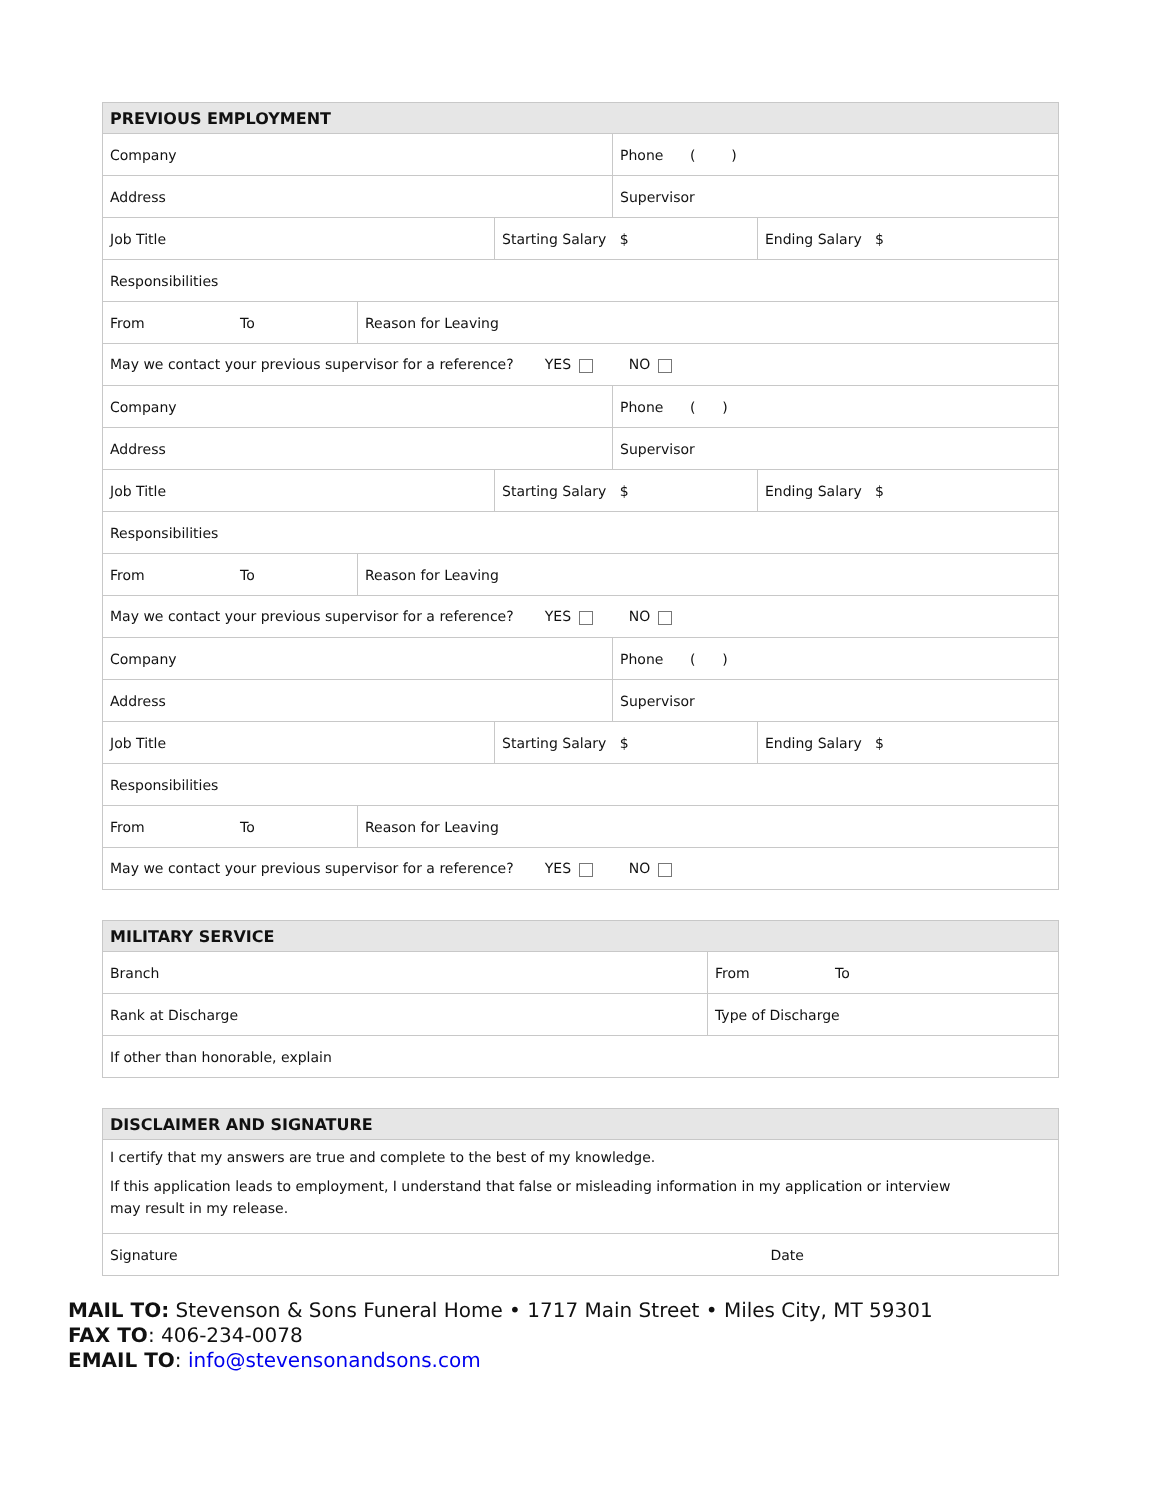| PREVIOUS EMPLOYMENT | | | | |
| --- | --- | --- | --- | --- |
| Company | | | Phone ( ) | |
| Address | | | Supervisor | |
| Job Title | | Starting Salary $ | | Ending Salary $ |
| Responsibilities | | | | |
| From To | Reason for Leaving | | | |
| May we contact your previous supervisor for a reference? YES NO | | | | |
| Company | | | Phone ( ) | |
| Address | | | Supervisor | |
| Job Title | | Starting Salary $ | | Ending Salary $ |
| Responsibilities | | | | |
| From To | Reason for Leaving | | | |
| May we contact your previous supervisor for a reference? YES NO | | | | |
| Company | | | Phone ( ) | |
| Address | | | Supervisor | |
| Job Title | | Starting Salary $ | | Ending Salary $ |
| Responsibilities | | | | |
| From To | Reason for Leaving | | | |
| May we contact your previous supervisor for a reference? YES NO | | | | |
| MILITARY SERVICE | |
| --- | --- |
| Branch | From To |
| Rank at Discharge | Type of Discharge |
| If other than honorable, explain | |
| DISCLAIMER AND SIGNATURE | |
| --- | --- |
| I certify that my answers are true and complete to the best of my knowledge. If this application leads to employment, I understand that false or misleading information in my application or interview may result in my release. | |
| Signature | Date |
MAIL TO: Stevenson & Sons Funeral Home • 1717 Main Street • Miles City, MT 59301
FAX TO: 406-234-0078
EMAIL TO: info@stevensonandsons.com